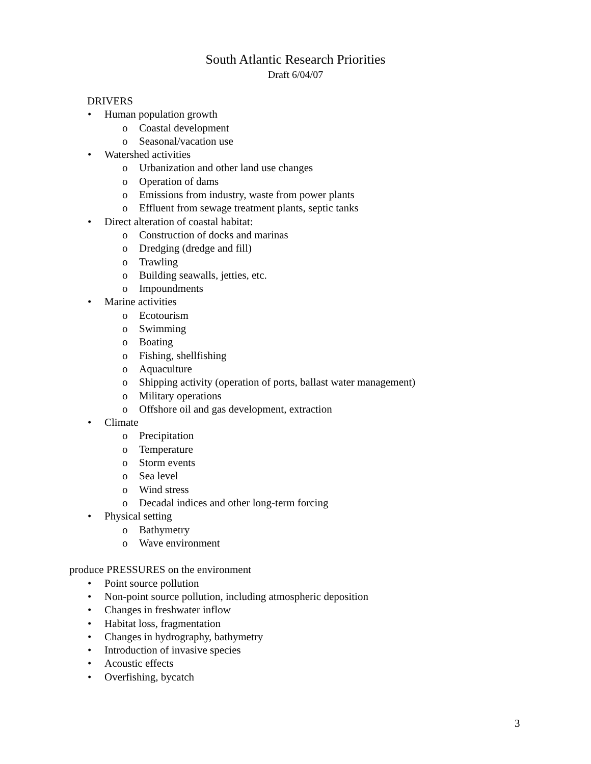South Atlantic Research Priorities
Draft 6/04/07
DRIVERS
• Human population growth
o Coastal development
o Seasonal/vacation use
• Watershed activities
o Urbanization and other land use changes
o Operation of dams
o Emissions from industry, waste from power plants
o Effluent from sewage treatment plants, septic tanks
• Direct alteration of coastal habitat:
o Construction of docks and marinas
o Dredging (dredge and fill)
o Trawling
o Building seawalls, jetties, etc.
o Impoundments
• Marine activities
o Ecotourism
o Swimming
o Boating
o Fishing, shellfishing
o Aquaculture
o Shipping activity (operation of ports, ballast water management)
o Military operations
o Offshore oil and gas development, extraction
• Climate
o Precipitation
o Temperature
o Storm events
o Sea level
o Wind stress
o Decadal indices and other long-term forcing
• Physical setting
o Bathymetry
o Wave environment
produce PRESSURES on the environment
• Point source pollution
• Non-point source pollution, including atmospheric deposition
• Changes in freshwater inflow
• Habitat loss, fragmentation
• Changes in hydrography, bathymetry
• Introduction of invasive species
• Acoustic effects
• Overfishing, bycatch
3